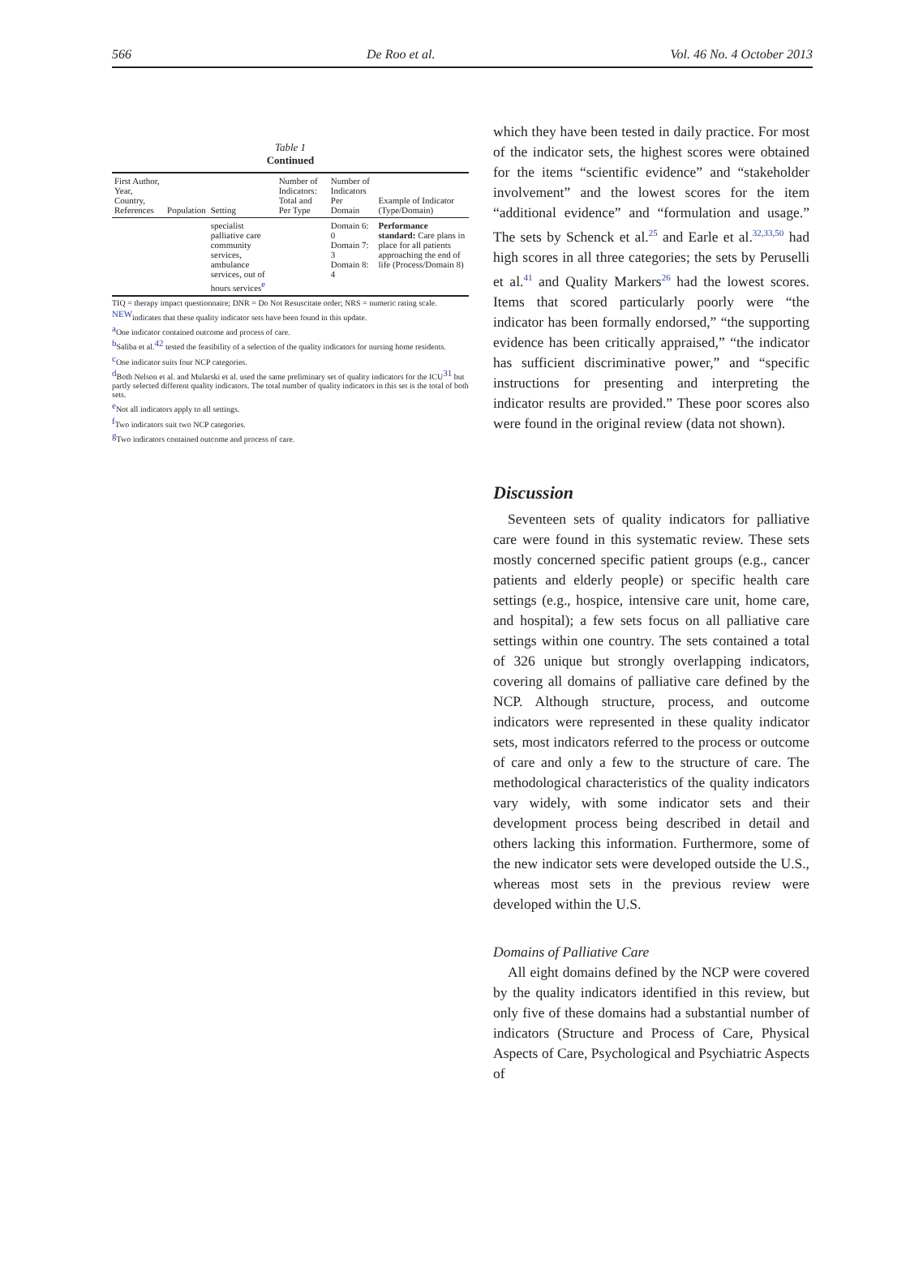566 De Roo et al. Vol. 46 No. 4 October 2013
Table 1
Continued
| First Author, Year, Country, References | Population | Setting | Number of Indicators: Total and Per Type | Number of Indicators Per Domain | Example of Indicator (Type/Domain) |
| --- | --- | --- | --- | --- | --- |
| | | specialist palliative care community services, ambulance services, out of hours services<sup>e</sup> | | Domain 6: 0 Domain 7: 3 Domain 8: 4 | Performance standard: Care plans in place for all patients approaching the end of life (Process/Domain 8) |
TIQ = therapy impact questionnaire; DNR = Do Not Resuscitate order; NRS = numeric rating scale.
<sup>NEW</sup>indicates that these quality indicator sets have been found in this update.
<sup>a</sup> One indicator contained outcome and process of care.
<sup>b</sup> Saliba et al.<sup>42</sup> tested the feasibility of a selection of the quality indicators for nursing home residents.
<sup>c</sup> One indicator suits four NCP categories.
<sup>d</sup> Both Nelson et al. and Mularski et al. used the same preliminary set of quality indicators for the ICU<sup>31</sup> but partly selected different quality indicators. The total number of quality indicators in this set is the total of both sets.
<sup>e</sup> Not all indicators apply to all settings.
<sup>f</sup> Two indicators suit two NCP categories.
<sup>g</sup> Two indicators contained outcome and process of care.
which they have been tested in daily practice. For most of the indicator sets, the highest scores were obtained for the items “scientific evidence” and “stakeholder involvement” and the lowest scores for the item “additional evidence” and “formulation and usage.” The sets by Schenck et al.<sup>25</sup> and Earle et al.<sup>32,33,50</sup> had high scores in all three categories; the sets by Peruselli et al.<sup>41</sup> and Quality Markers<sup>26</sup> had the lowest scores. Items that scored particularly poorly were “the indicator has been formally endorsed,” “the supporting evidence has been critically appraised,” “the indicator has sufficient discriminative power,” and “specific instructions for presenting and interpreting the indicator results are provided.” These poor scores also were found in the original review (data not shown).
Discussion
Seventeen sets of quality indicators for palliative care were found in this systematic review. These sets mostly concerned specific patient groups (e.g., cancer patients and elderly people) or specific health care settings (e.g., hospice, intensive care unit, home care, and hospital); a few sets focus on all palliative care settings within one country. The sets contained a total of 326 unique but strongly overlapping indicators, covering all domains of palliative care defined by the NCP. Although structure, process, and outcome indicators were represented in these quality indicator sets, most indicators referred to the process or outcome of care and only a few to the structure of care. The methodological characteristics of the quality indicators vary widely, with some indicator sets and their development process being described in detail and others lacking this information. Furthermore, some of the new indicator sets were developed outside the U.S., whereas most sets in the previous review were developed within the U.S.
Domains of Palliative Care
All eight domains defined by the NCP were covered by the quality indicators identified in this review, but only five of these domains had a substantial number of indicators (Structure and Process of Care, Physical Aspects of Care, Psychological and Psychiatric Aspects of